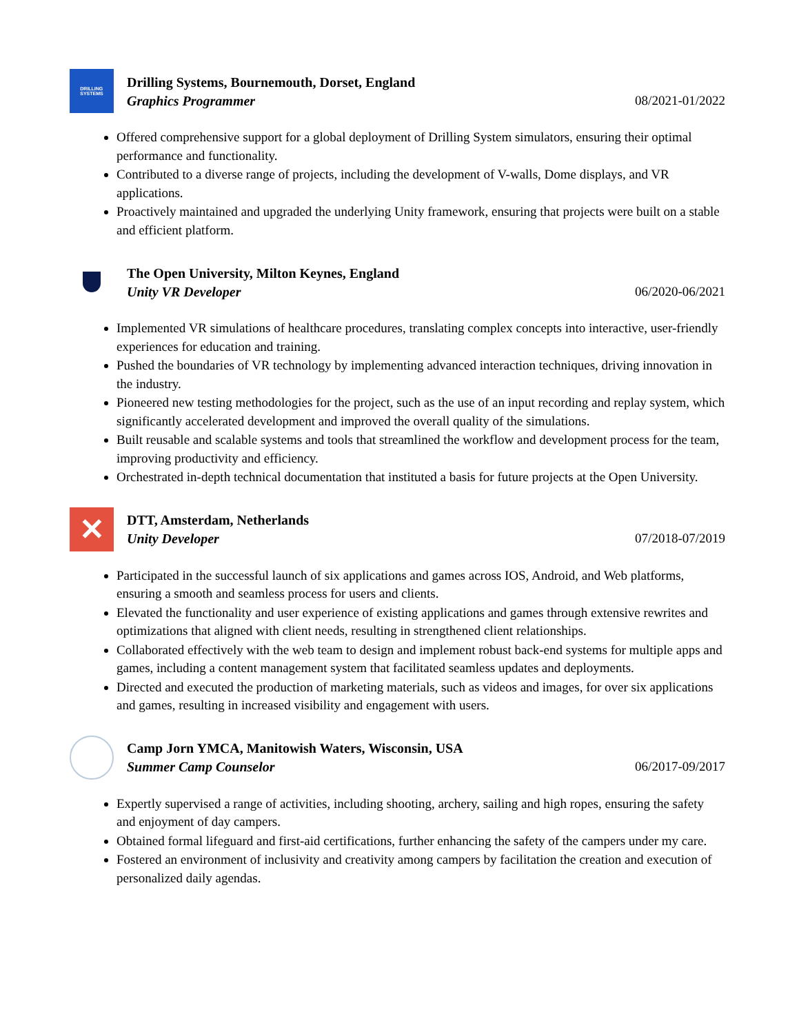DRILLING
SYSTEMS
Drilling Systems, Bournemouth, Dorset, England
Graphics Programmer 08/2021-01/2022
Offered comprehensive support for a global deployment of Drilling System simulators, ensuring their optimal performance and functionality.
Contributed to a diverse range of projects, including the development of V-walls, Dome displays, and VR applications.
Proactively maintained and upgraded the underlying Unity framework, ensuring that projects were built on a stable and efficient platform.
The Open University, Milton Keynes, England
Unity VR Developer 06/2020-06/2021
Implemented VR simulations of healthcare procedures, translating complex concepts into interactive, user-friendly experiences for education and training.
Pushed the boundaries of VR technology by implementing advanced interaction techniques, driving innovation in the industry.
Pioneered new testing methodologies for the project, such as the use of an input recording and replay system, which significantly accelerated development and improved the overall quality of the simulations.
Built reusable and scalable systems and tools that streamlined the workflow and development process for the team, improving productivity and efficiency.
Orchestrated in-depth technical documentation that instituted a basis for future projects at the Open University.
✕
DTT, Amsterdam, Netherlands
Unity Developer 07/2018-07/2019
Participated in the successful launch of six applications and games across IOS, Android, and Web platforms, ensuring a smooth and seamless process for users and clients.
Elevated the functionality and user experience of existing applications and games through extensive rewrites and optimizations that aligned with client needs, resulting in strengthened client relationships.
Collaborated effectively with the web team to design and implement robust back-end systems for multiple apps and games, including a content management system that facilitated seamless updates and deployments.
Directed and executed the production of marketing materials, such as videos and images, for over six applications and games, resulting in increased visibility and engagement with users.
Camp Jorn YMCA, Manitowish Waters, Wisconsin, USA
Summer Camp Counselor 06/2017-09/2017
Expertly supervised a range of activities, including shooting, archery, sailing and high ropes, ensuring the safety and enjoyment of day campers.
Obtained formal lifeguard and first-aid certifications, further enhancing the safety of the campers under my care.
Fostered an environment of inclusivity and creativity among campers by facilitation the creation and execution of personalized daily agendas.